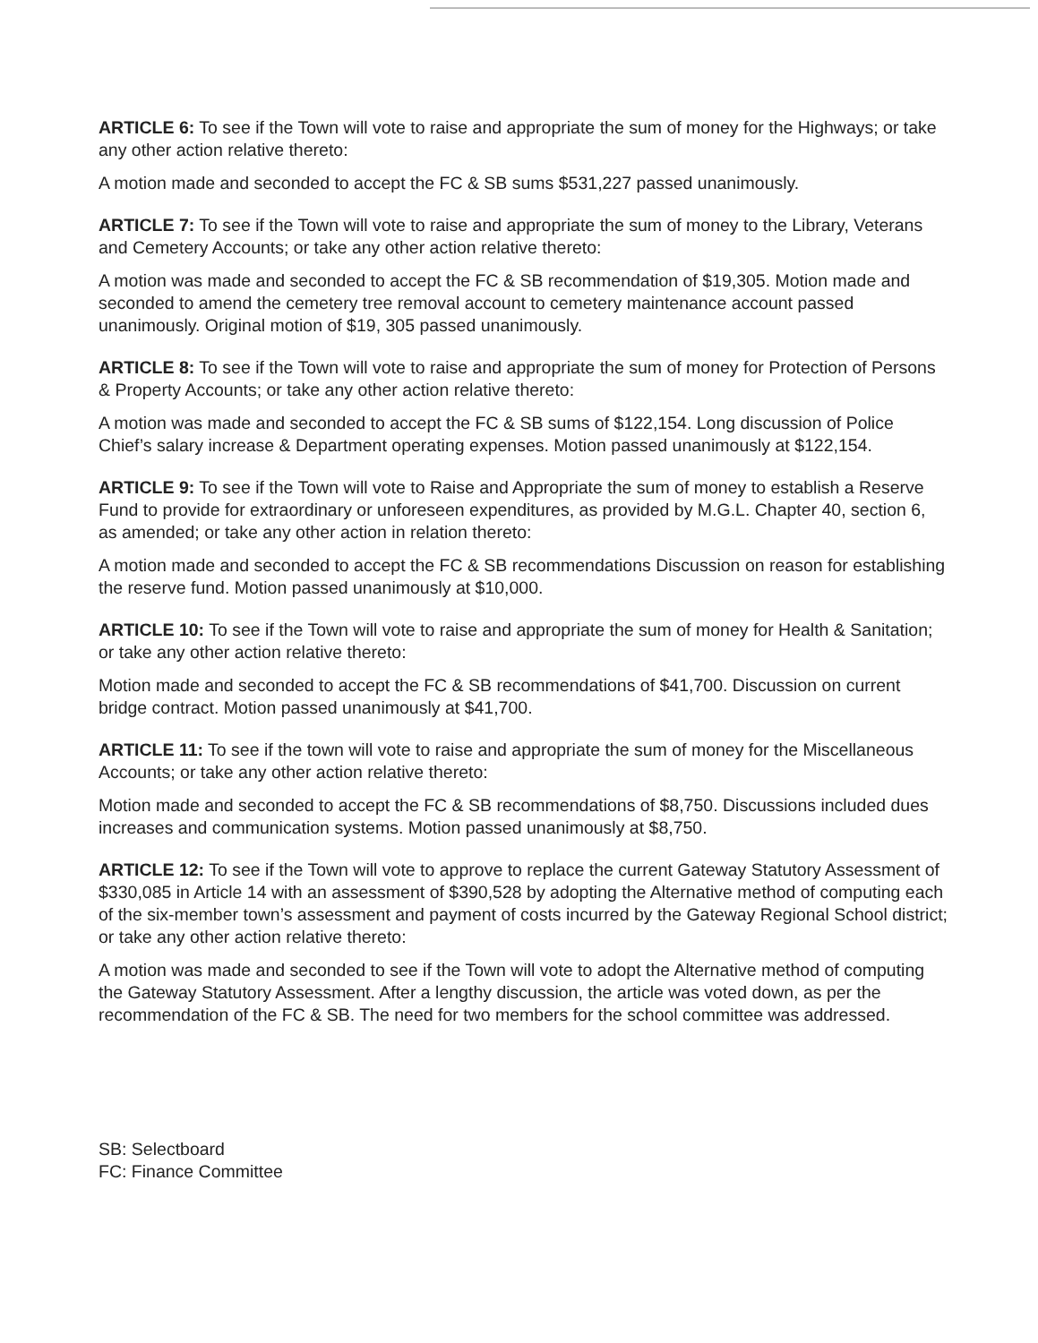ARTICLE 6: To see if the Town will vote to raise and appropriate the sum of money for the Highways; or take any other action relative thereto:
A motion made and seconded to accept the FC & SB sums $531,227 passed unanimously.
ARTICLE 7: To see if the Town will vote to raise and appropriate the sum of money to the Library, Veterans and Cemetery Accounts; or take any other action relative thereto:
A motion was made and seconded to accept the FC & SB recommendation of $19,305. Motion made and seconded to amend the cemetery tree removal account to cemetery maintenance account passed unanimously. Original motion of $19, 305 passed unanimously.
ARTICLE 8: To see if the Town will vote to raise and appropriate the sum of money for Protection of Persons & Property Accounts; or take any other action relative thereto:
A motion was made and seconded to accept the FC & SB sums of $122,154. Long discussion of Police Chief’s salary increase & Department operating expenses. Motion passed unanimously at $122,154.
ARTICLE 9: To see if the Town will vote to Raise and Appropriate the sum of money to establish a Reserve Fund to provide for extraordinary or unforeseen expenditures, as provided by M.G.L. Chapter 40, section 6, as amended; or take any other action in relation thereto:
A motion made and seconded to accept the FC & SB recommendations Discussion on reason for establishing the reserve fund. Motion passed unanimously at $10,000.
ARTICLE 10: To see if the Town will vote to raise and appropriate the sum of money for Health & Sanitation; or take any other action relative thereto:
Motion made and seconded to accept the FC & SB recommendations of $41,700. Discussion on current bridge contract. Motion passed unanimously at $41,700.
ARTICLE 11: To see if the town will vote to raise and appropriate the sum of money for the Miscellaneous Accounts; or take any other action relative thereto:
Motion made and seconded to accept the FC & SB recommendations of $8,750. Discussions included dues increases and communication systems. Motion passed unanimously at $8,750.
ARTICLE 12: To see if the Town will vote to approve to replace the current Gateway Statutory Assessment of $330,085 in Article 14 with an assessment of $390,528 by adopting the Alternative method of computing each of the six-member town’s assessment and payment of costs incurred by the Gateway Regional School district; or take any other action relative thereto:
A motion was made and seconded to see if the Town will vote to adopt the Alternative method of computing the Gateway Statutory Assessment. After a lengthy discussion, the article was voted down, as per the recommendation of the FC & SB. The need for two members for the school committee was addressed.
SB: Selectboard
FC: Finance Committee